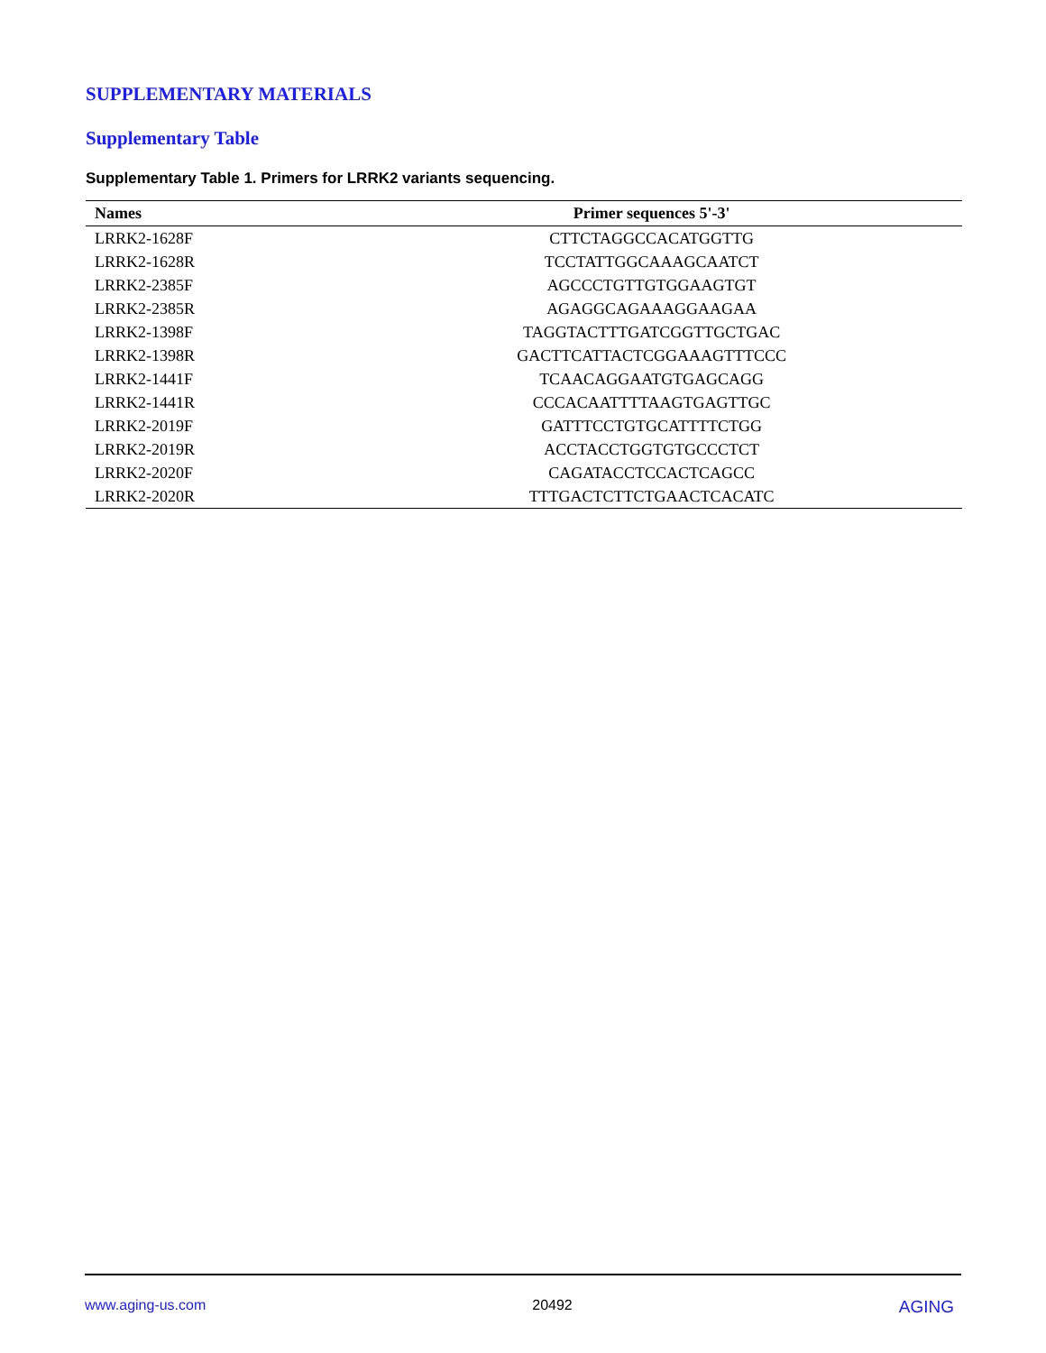SUPPLEMENTARY MATERIALS
Supplementary Table
Supplementary Table 1. Primers for LRRK2 variants sequencing.
| Names | Primer sequences 5'-3' |
| --- | --- |
| LRRK2-1628F | CTTCTAGGCCACATGGTTG |
| LRRK2-1628R | TCCTATTGGCAAAGCAATCT |
| LRRK2-2385F | AGCCCTGTTGTGGAAGTGT |
| LRRK2-2385R | AGAGGCAGAAAGGAAGAA |
| LRRK2-1398F | TAGGTACTTTGATCGGTTGCTGAC |
| LRRK2-1398R | GACTTCATTACTCGGAAAGTTTCCC |
| LRRK2-1441F | TCAACAGGAATGTGAGCAGG |
| LRRK2-1441R | CCCACAATTTTAAGTGAGTTGC |
| LRRK2-2019F | GATTTCCTGTGCATTTTCTGG |
| LRRK2-2019R | ACCTACCTGGTGTGCCCTCT |
| LRRK2-2020F | CAGATACCTCCACTCAGCC |
| LRRK2-2020R | TTTGACTCTTCTGAACTCACATC |
www.aging-us.com 20492 AGING